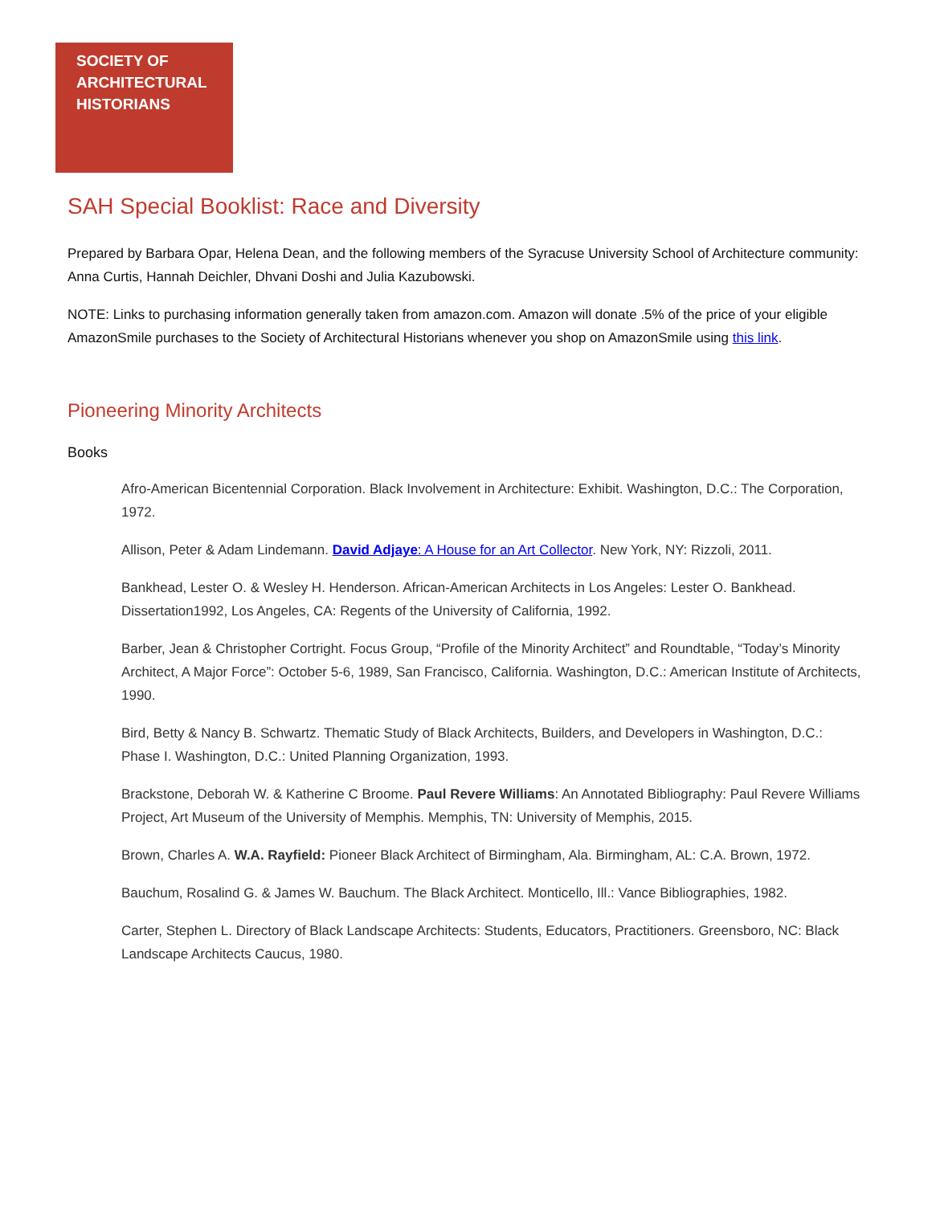SOCIETY OF
ARCHITECTURAL
HISTORIANS
SAH Special Booklist: Race and Diversity
Prepared by Barbara Opar, Helena Dean, and the following members of the Syracuse University School of Architecture community: Anna Curtis, Hannah Deichler, Dhvani Doshi and Julia Kazubowski.
NOTE: Links to purchasing information generally taken from amazon.com. Amazon will donate .5% of the price of your eligible AmazonSmile purchases to the Society of Architectural Historians whenever you shop on AmazonSmile using this link.
Pioneering Minority Architects
Books
Afro-American Bicentennial Corporation. Black Involvement in Architecture: Exhibit. Washington, D.C.: The Corporation, 1972.
Allison, Peter & Adam Lindemann. David Adjaye: A House for an Art Collector. New York, NY: Rizzoli, 2011.
Bankhead, Lester O. & Wesley H. Henderson. African-American Architects in Los Angeles: Lester O. Bankhead. Dissertation1992, Los Angeles, CA: Regents of the University of California, 1992.
Barber, Jean & Christopher Cortright. Focus Group, “Profile of the Minority Architect” and Roundtable, “Today’s Minority Architect, A Major Force”: October 5-6, 1989, San Francisco, California. Washington, D.C.: American Institute of Architects, 1990.
Bird, Betty & Nancy B. Schwartz. Thematic Study of Black Architects, Builders, and Developers in Washington, D.C.: Phase I. Washington, D.C.: United Planning Organization, 1993.
Brackstone, Deborah W. & Katherine C Broome. Paul Revere Williams: An Annotated Bibliography: Paul Revere Williams Project, Art Museum of the University of Memphis. Memphis, TN: University of Memphis, 2015.
Brown, Charles A. W.A. Rayfield: Pioneer Black Architect of Birmingham, Ala. Birmingham, AL: C.A. Brown, 1972.
Bauchum, Rosalind G. & James W. Bauchum. The Black Architect. Monticello, Ill.: Vance Bibliographies, 1982.
Carter, Stephen L. Directory of Black Landscape Architects: Students, Educators, Practitioners. Greensboro, NC: Black Landscape Architects Caucus, 1980.